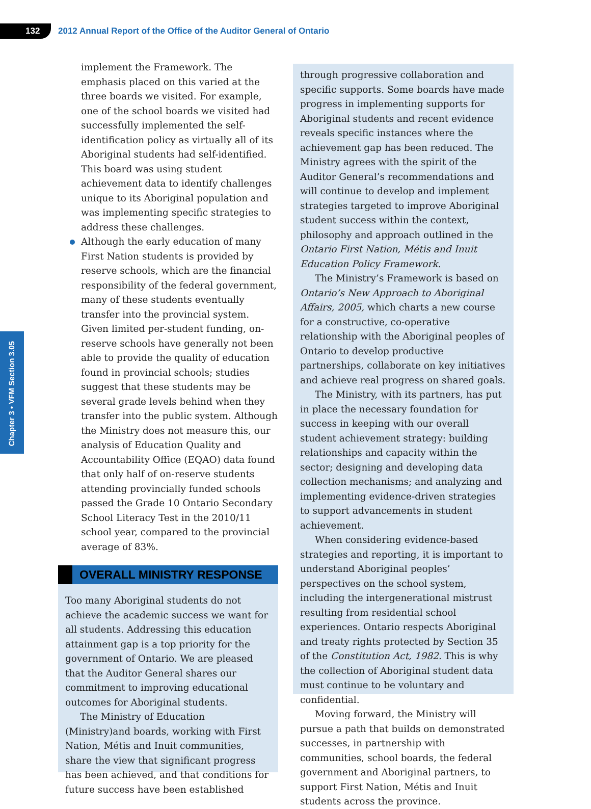132
2012 Annual Report of the Office of the Auditor General of Ontario
Chapter 3 • VFM Section 3.05
implement the Framework. The emphasis placed on this varied at the three boards we visited. For example, one of the school boards we visited had successfully implemented the self-identification policy as virtually all of its Aboriginal students had self-identified. This board was using student achievement data to identify challenges unique to its Aboriginal population and was implementing specific strategies to address these challenges.
Although the early education of many First Nation students is provided by reserve schools, which are the financial responsibility of the federal government, many of these students eventually transfer into the provincial system. Given limited per-student funding, on-reserve schools have generally not been able to provide the quality of education found in provincial schools; studies suggest that these students may be several grade levels behind when they transfer into the public system. Although the Ministry does not measure this, our analysis of Education Quality and Accountability Office (EQAO) data found that only half of on-reserve students attending provincially funded schools passed the Grade 10 Ontario Secondary School Literacy Test in the 2010/11 school year, compared to the provincial average of 83%.
OVERALL MINISTRY RESPONSE
Too many Aboriginal students do not achieve the academic success we want for all students. Addressing this education attainment gap is a top priority for the government of Ontario. We are pleased that the Auditor General shares our commitment to improving educational outcomes for Aboriginal students.
The Ministry of Education (Ministry)and boards, working with First Nation, Métis and Inuit communities, share the view that significant progress has been achieved, and that conditions for future success have been established
through progressive collaboration and specific supports. Some boards have made progress in implementing supports for Aboriginal students and recent evidence reveals specific instances where the achievement gap has been reduced. The Ministry agrees with the spirit of the Auditor General’s recommendations and will continue to develop and implement strategies targeted to improve Aboriginal student success within the context, philosophy and approach outlined in the Ontario First Nation, Métis and Inuit Education Policy Framework.
The Ministry’s Framework is based on Ontario’s New Approach to Aboriginal Affairs, 2005, which charts a new course for a constructive, co-operative relationship with the Aboriginal peoples of Ontario to develop productive partnerships, collaborate on key initiatives and achieve real progress on shared goals.
The Ministry, with its partners, has put in place the necessary foundation for success in keeping with our overall student achievement strategy: building relationships and capacity within the sector; designing and developing data collection mechanisms; and analyzing and implementing evidence-driven strategies to support advancements in student achievement.
When considering evidence-based strategies and reporting, it is important to understand Aboriginal peoples’ perspectives on the school system, including the intergenerational mistrust resulting from residential school experiences. Ontario respects Aboriginal and treaty rights protected by Section 35 of the Constitution Act, 1982. This is why the collection of Aboriginal student data must continue to be voluntary and confidential.
Moving forward, the Ministry will pursue a path that builds on demonstrated successes, in partnership with communities, school boards, the federal government and Aboriginal partners, to support First Nation, Métis and Inuit students across the province.